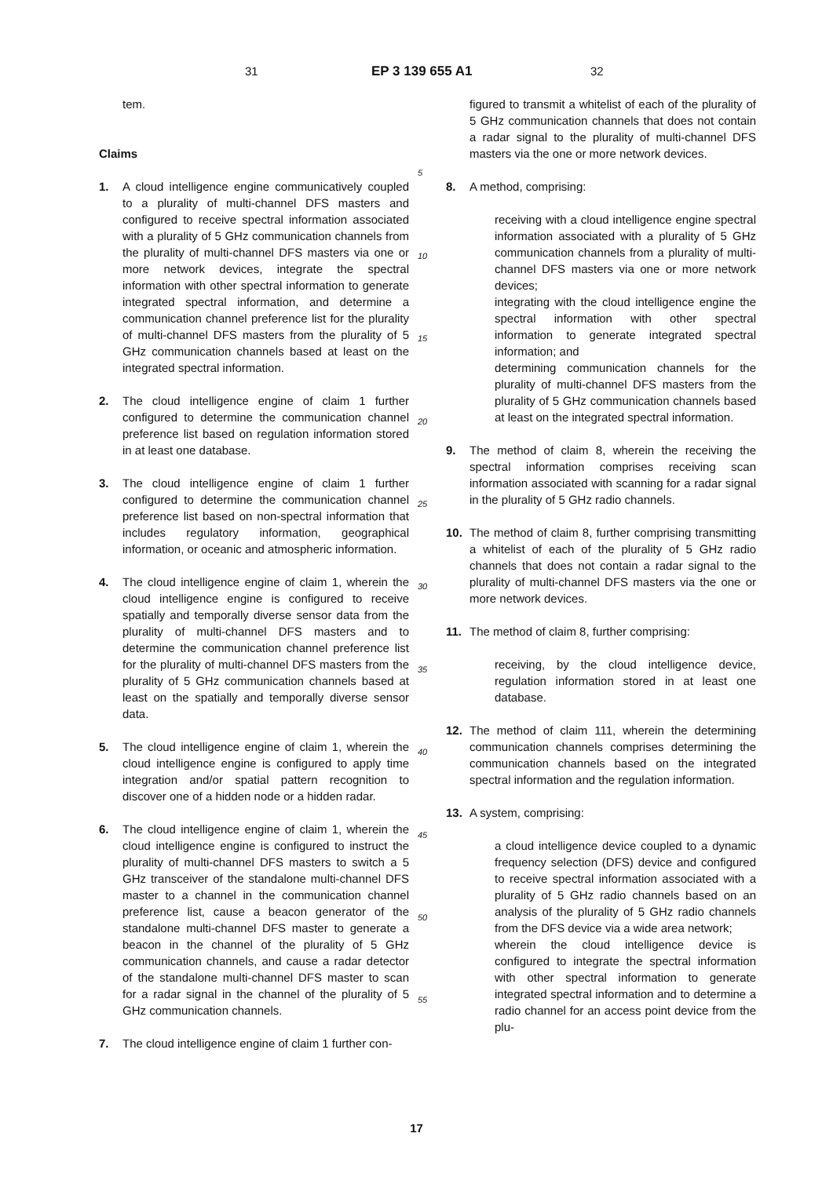31 EP 3 139 655 A1 32
tem.
Claims
1. A cloud intelligence engine communicatively coupled to a plurality of multi-channel DFS masters and configured to receive spectral information associated with a plurality of 5 GHz communication channels from the plurality of multi-channel DFS masters via one or more network devices, integrate the spectral information with other spectral information to generate integrated spectral information, and determine a communication channel preference list for the plurality of multi-channel DFS masters from the plurality of 5 GHz communication channels based at least on the integrated spectral information.
2. The cloud intelligence engine of claim 1 further configured to determine the communication channel preference list based on regulation information stored in at least one database.
3. The cloud intelligence engine of claim 1 further configured to determine the communication channel preference list based on non-spectral information that includes regulatory information, geographical information, or oceanic and atmospheric information.
4. The cloud intelligence engine of claim 1, wherein the cloud intelligence engine is configured to receive spatially and temporally diverse sensor data from the plurality of multi-channel DFS masters and to determine the communication channel preference list for the plurality of multi-channel DFS masters from the plurality of 5 GHz communication channels based at least on the spatially and temporally diverse sensor data.
5. The cloud intelligence engine of claim 1, wherein the cloud intelligence engine is configured to apply time integration and/or spatial pattern recognition to discover one of a hidden node or a hidden radar.
6. The cloud intelligence engine of claim 1, wherein the cloud intelligence engine is configured to instruct the plurality of multi-channel DFS masters to switch a 5 GHz transceiver of the standalone multi-channel DFS master to a channel in the communication channel preference list, cause a beacon generator of the standalone multi-channel DFS master to generate a beacon in the channel of the plurality of 5 GHz communication channels, and cause a radar detector of the standalone multi-channel DFS master to scan for a radar signal in the channel of the plurality of 5 GHz communication channels.
7. The cloud intelligence engine of claim 1 further con-
5
10
15
20
25
30
35
40
45
50
55
figured to transmit a whitelist of each of the plurality of 5 GHz communication channels that does not contain a radar signal to the plurality of multi-channel DFS masters via the one or more network devices.
8. A method, comprising:
receiving with a cloud intelligence engine spectral information associated with a plurality of 5 GHz communication channels from a plurality of multi-channel DFS masters via one or more network devices;
integrating with the cloud intelligence engine the spectral information with other spectral information to generate integrated spectral information; and
determining communication channels for the plurality of multi-channel DFS masters from the plurality of 5 GHz communication channels based at least on the integrated spectral information.
9. The method of claim 8, wherein the receiving the spectral information comprises receiving scan information associated with scanning for a radar signal in the plurality of 5 GHz radio channels.
10. The method of claim 8, further comprising transmitting a whitelist of each of the plurality of 5 GHz radio channels that does not contain a radar signal to the plurality of multi-channel DFS masters via the one or more network devices.
11. The method of claim 8, further comprising:
receiving, by the cloud intelligence device, regulation information stored in at least one database.
12. The method of claim 111, wherein the determining communication channels comprises determining the communication channels based on the integrated spectral information and the regulation information.
13. A system, comprising:
a cloud intelligence device coupled to a dynamic frequency selection (DFS) device and configured to receive spectral information associated with a plurality of 5 GHz radio channels based on an analysis of the plurality of 5 GHz radio channels from the DFS device via a wide area network;
wherein the cloud intelligence device is configured to integrate the spectral information with other spectral information to generate integrated spectral information and to determine a radio channel for an access point device from the plu-
17